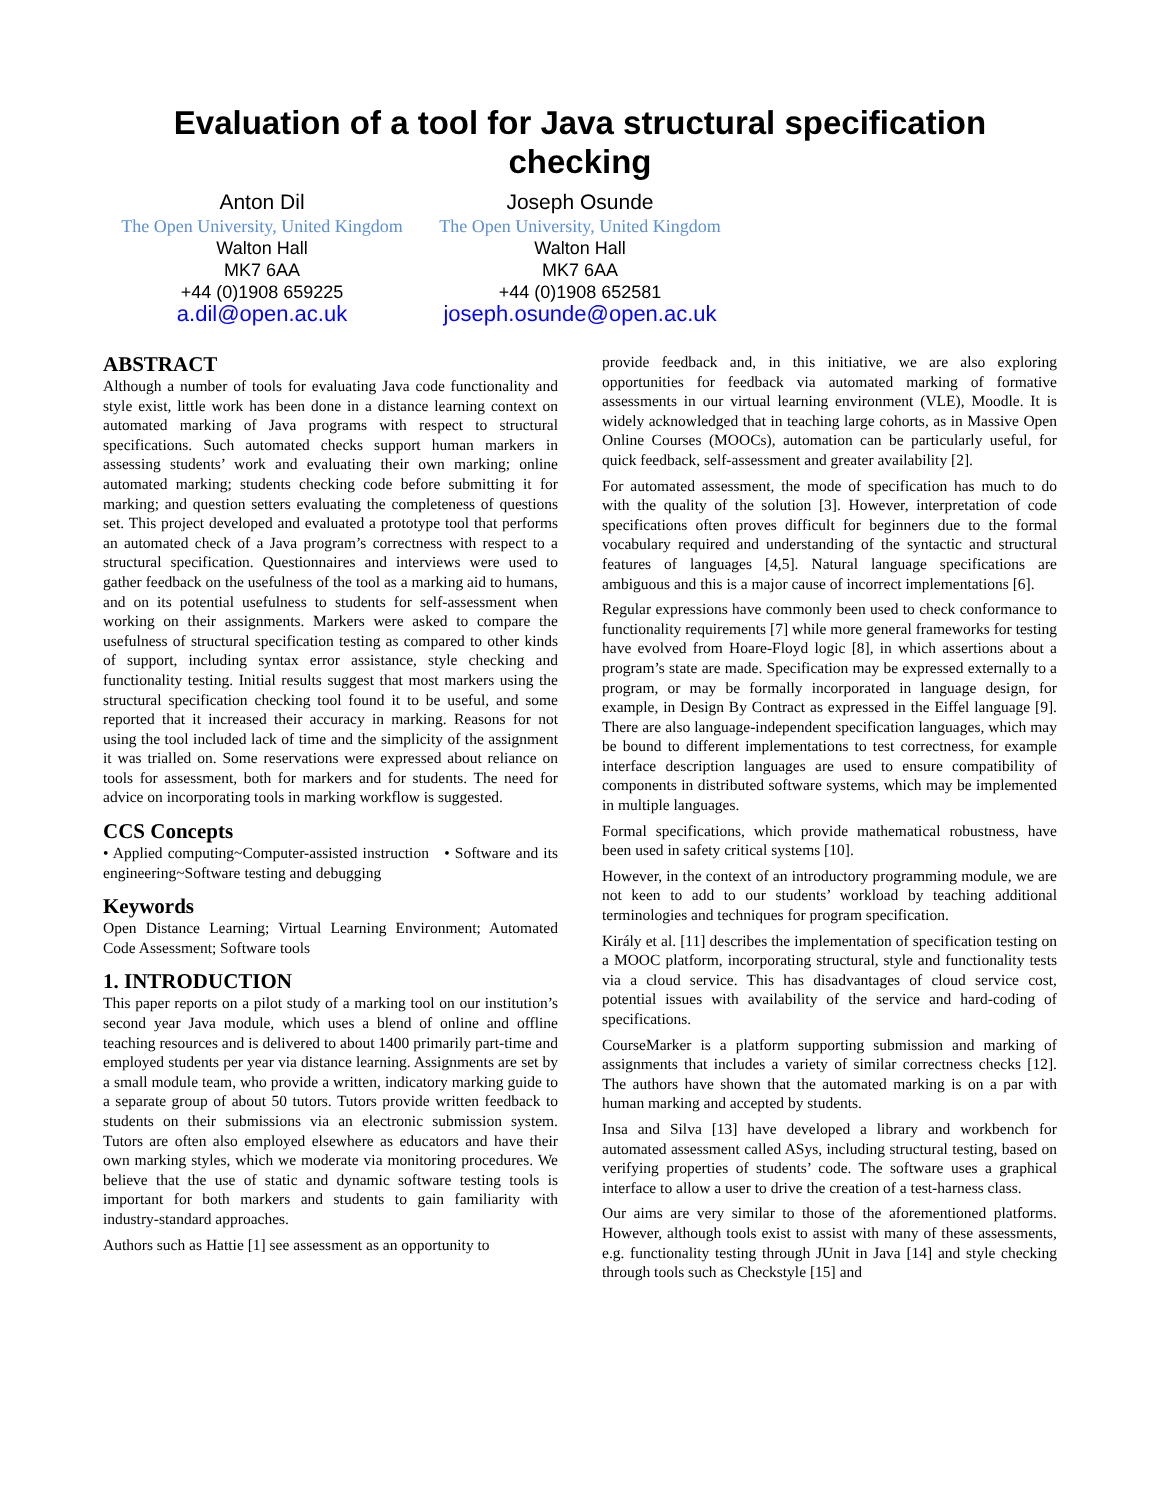Evaluation of a tool for Java structural specification
checking
Anton Dil
The Open University, United Kingdom
Walton Hall
MK7 6AA
+44 (0)1908 659225
a.dil@open.ac.uk
Joseph Osunde
The Open University, United Kingdom
Walton Hall
MK7 6AA
+44 (0)1908 652581
joseph.osunde@open.ac.uk
ABSTRACT
Although a number of tools for evaluating Java code functionality and style exist, little work has been done in a distance learning context on automated marking of Java programs with respect to structural specifications. Such automated checks support human markers in assessing students’ work and evaluating their own marking; online automated marking; students checking code before submitting it for marking; and question setters evaluating the completeness of questions set. This project developed and evaluated a prototype tool that performs an automated check of a Java program’s correctness with respect to a structural specification. Questionnaires and interviews were used to gather feedback on the usefulness of the tool as a marking aid to humans, and on its potential usefulness to students for self-assessment when working on their assignments. Markers were asked to compare the usefulness of structural specification testing as compared to other kinds of support, including syntax error assistance, style checking and functionality testing. Initial results suggest that most markers using the structural specification checking tool found it to be useful, and some reported that it increased their accuracy in marking. Reasons for not using the tool included lack of time and the simplicity of the assignment it was trialled on. Some reservations were expressed about reliance on tools for assessment, both for markers and for students. The need for advice on incorporating tools in marking workflow is suggested.
CCS Concepts
• Applied computing~Computer-assisted instruction • Software and its engineering~Software testing and debugging
Keywords
Open Distance Learning; Virtual Learning Environment; Automated Code Assessment; Software tools
1. INTRODUCTION
This paper reports on a pilot study of a marking tool on our institution’s second year Java module, which uses a blend of online and offline teaching resources and is delivered to about 1400 primarily part-time and employed students per year via distance learning. Assignments are set by a small module team, who provide a written, indicatory marking guide to a separate group of about 50 tutors. Tutors provide written feedback to students on their submissions via an electronic submission system. Tutors are often also employed elsewhere as educators and have their own marking styles, which we moderate via monitoring procedures. We believe that the use of static and dynamic software testing tools is important for both markers and students to gain familiarity with industry-standard approaches.
Authors such as Hattie [1] see assessment as an opportunity to
provide feedback and, in this initiative, we are also exploring opportunities for feedback via automated marking of formative assessments in our virtual learning environment (VLE), Moodle. It is widely acknowledged that in teaching large cohorts, as in Massive Open Online Courses (MOOCs), automation can be particularly useful, for quick feedback, self-assessment and greater availability [2].
For automated assessment, the mode of specification has much to do with the quality of the solution [3]. However, interpretation of code specifications often proves difficult for beginners due to the formal vocabulary required and understanding of the syntactic and structural features of languages [4,5]. Natural language specifications are ambiguous and this is a major cause of incorrect implementations [6].
Regular expressions have commonly been used to check conformance to functionality requirements [7] while more general frameworks for testing have evolved from Hoare-Floyd logic [8], in which assertions about a program’s state are made. Specification may be expressed externally to a program, or may be formally incorporated in language design, for example, in Design By Contract as expressed in the Eiffel language [9]. There are also language-independent specification languages, which may be bound to different implementations to test correctness, for example interface description languages are used to ensure compatibility of components in distributed software systems, which may be implemented in multiple languages.
Formal specifications, which provide mathematical robustness, have been used in safety critical systems [10].
However, in the context of an introductory programming module, we are not keen to add to our students’ workload by teaching additional terminologies and techniques for program specification.
Király et al. [11] describes the implementation of specification testing on a MOOC platform, incorporating structural, style and functionality tests via a cloud service. This has disadvantages of cloud service cost, potential issues with availability of the service and hard-coding of specifications.
CourseMarker is a platform supporting submission and marking of assignments that includes a variety of similar correctness checks [12]. The authors have shown that the automated marking is on a par with human marking and accepted by students.
Insa and Silva [13] have developed a library and workbench for automated assessment called ASys, including structural testing, based on verifying properties of students’ code. The software uses a graphical interface to allow a user to drive the creation of a test-harness class.
Our aims are very similar to those of the aforementioned platforms. However, although tools exist to assist with many of these assessments, e.g. functionality testing through JUnit in Java [14] and style checking through tools such as Checkstyle [15] and